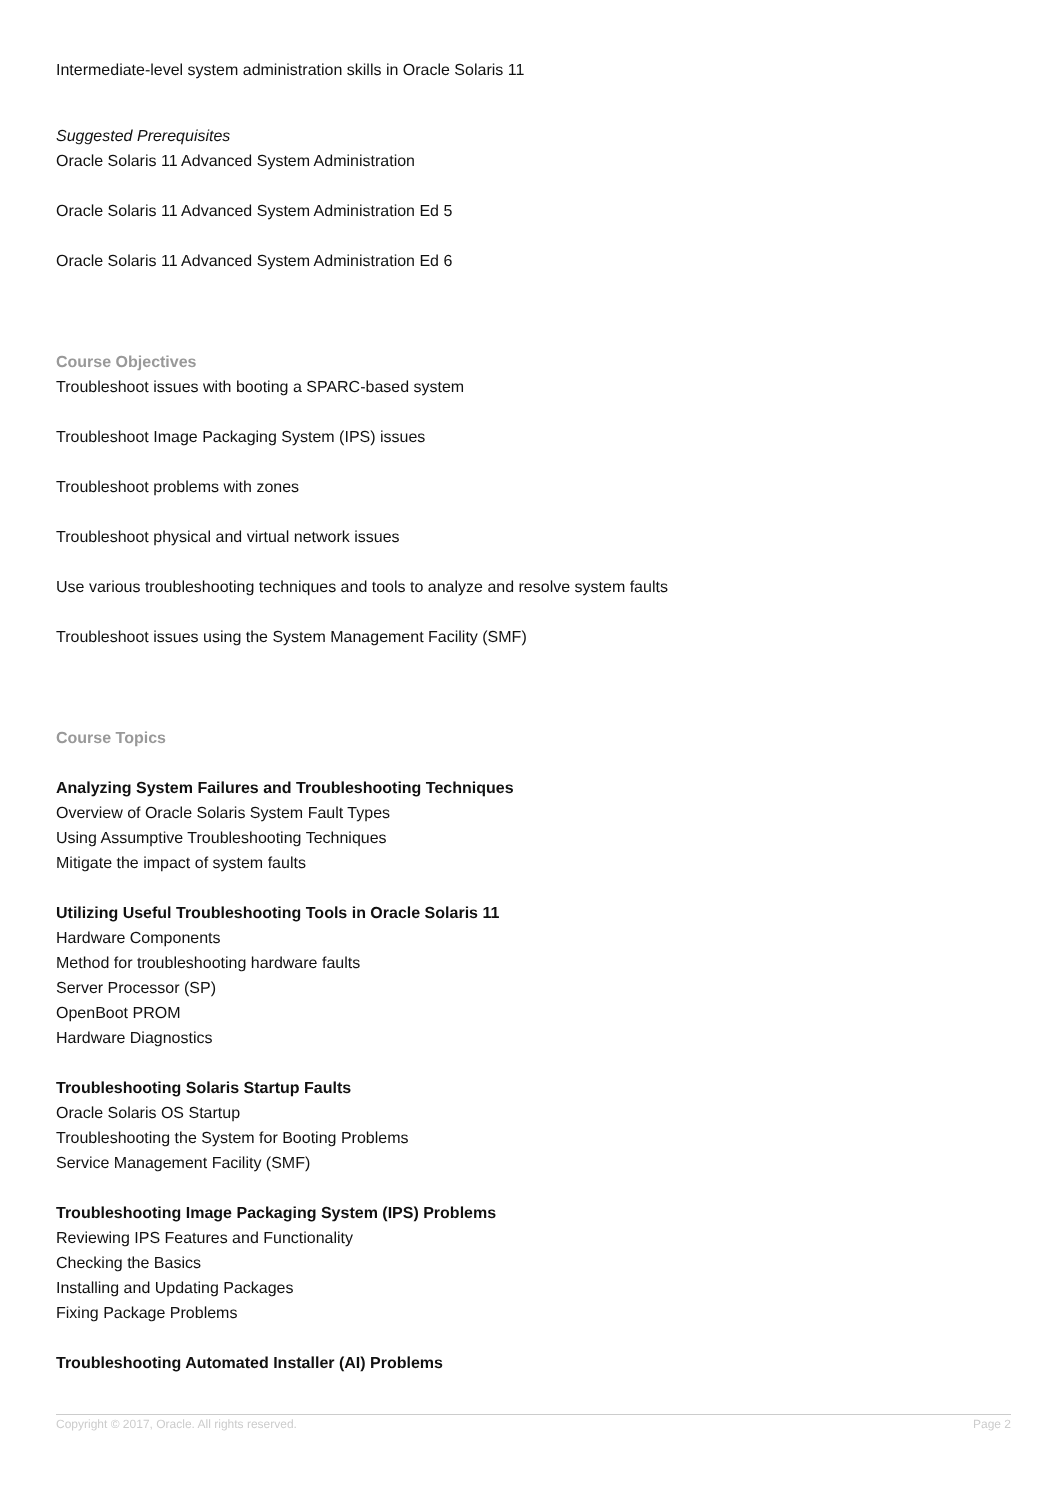Intermediate-level system administration skills in Oracle Solaris 11
Suggested Prerequisites
Oracle Solaris 11 Advanced System Administration
Oracle Solaris 11 Advanced System Administration Ed 5
Oracle Solaris 11 Advanced System Administration Ed 6
Course Objectives
Troubleshoot issues with booting a SPARC-based system
Troubleshoot Image Packaging System (IPS) issues
Troubleshoot problems with zones
Troubleshoot physical and virtual network issues
Use various troubleshooting techniques and tools to analyze and resolve system faults
Troubleshoot issues using the System Management Facility (SMF)
Course Topics
Analyzing System Failures and Troubleshooting Techniques
Overview of Oracle Solaris System Fault Types
Using Assumptive Troubleshooting Techniques
Mitigate the impact of system faults
Utilizing Useful Troubleshooting Tools in Oracle Solaris 11
Hardware Components
Method for troubleshooting hardware faults
Server Processor (SP)
OpenBoot PROM
Hardware Diagnostics
Troubleshooting Solaris Startup Faults
Oracle Solaris OS Startup
Troubleshooting the System for Booting Problems
Service Management Facility (SMF)
Troubleshooting Image Packaging System (IPS) Problems
Reviewing IPS Features and Functionality
Checking the Basics
Installing and Updating Packages
Fixing Package Problems
Troubleshooting Automated Installer (AI) Problems
Copyright © 2017, Oracle. All rights reserved. Page 2